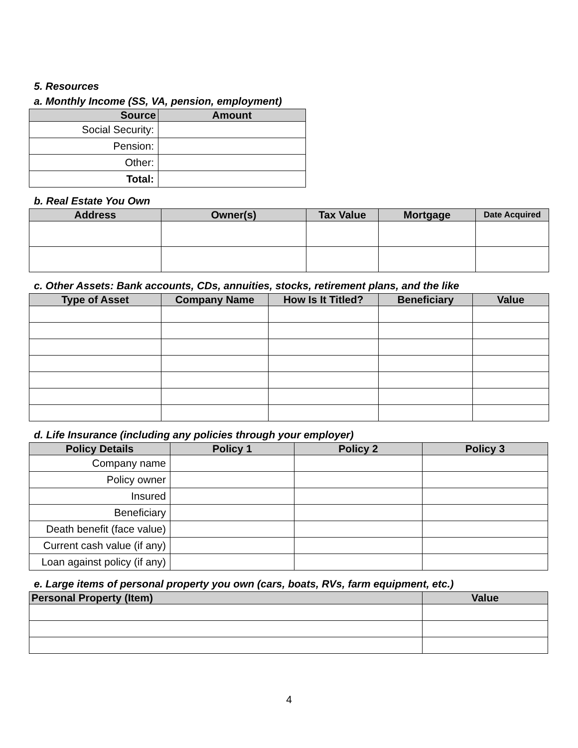5. Resources
a. Monthly Income (SS, VA, pension, employment)
| Source | Amount |
| --- | --- |
| Social Security: | |
| Pension: | |
| Other: | |
| Total: | |
b. Real Estate You Own
| Address | Owner(s) | Tax Value | Mortgage | Date Acquired |
| --- | --- | --- | --- | --- |
c. Other Assets: Bank accounts, CDs, annuities, stocks, retirement plans, and the like
| Type of Asset | Company Name | How Is It Titled? | Beneficiary | Value |
| --- | --- | --- | --- | --- |
d. Life Insurance (including any policies through your employer)
| Policy Details | Policy 1 | Policy 2 | Policy 3 |
| --- | --- | --- | --- |
| Company name | | | |
| Policy owner | | | |
| Insured | | | |
| Beneficiary | | | |
| Death benefit (face value) | | | |
| Current cash value (if any) | | | |
| Loan against policy (if any) | | | |
e. Large items of personal property you own (cars, boats, RVs, farm equipment, etc.)
| Personal Property (Item) | Value |
| --- | --- |
4